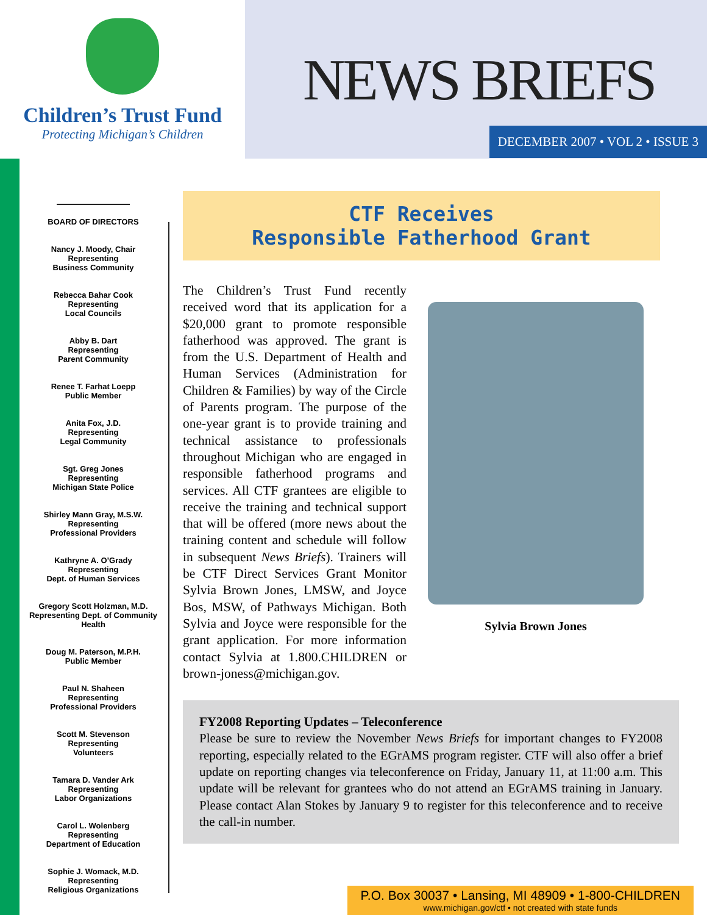Children’s Trust Fund
Protecting Michigan’s Children
NEWS BRIEFS
DECEMBER 2007 • VOL 2 • ISSUE 3
BOARD OF DIRECTORS
Nancy J. Moody, Chair
Representing
Business Community
Rebecca Bahar Cook
Representing
Local Councils
Abby B. Dart
Representing
Parent Community
Renee T. Farhat Loepp
Public Member
Anita Fox, J.D.
Representing
Legal Community
Sgt. Greg Jones
Representing
Michigan State Police
Shirley Mann Gray, M.S.W.
Representing
Professional Providers
Kathryne A. O’Grady
Representing
Dept. of Human Services
Gregory Scott Holzman, M.D.
Representing Dept. of Community Health
Doug M. Paterson, M.P.H.
Public Member
Paul N. Shaheen
Representing
Professional Providers
Scott M. Stevenson
Representing
Volunteers
Tamara D. Vander Ark
Representing
Labor Organizations
Carol L. Wolenberg
Representing
Department of Education
Sophie J. Womack, M.D.
Representing
Religious Organizations
CTF Receives
Responsible Fatherhood Grant
The Children’s Trust Fund recently received word that its application for a $20,000 grant to promote responsible fatherhood was approved. The grant is from the U.S. Department of Health and Human Services (Administration for Children & Families) by way of the Circle of Parents program. The purpose of the one-year grant is to provide training and technical assistance to professionals throughout Michigan who are engaged in responsible fatherhood programs and services. All CTF grantees are eligible to receive the training and technical support that will be offered (more news about the training content and schedule will follow in subsequent News Briefs). Trainers will be CTF Direct Services Grant Monitor Sylvia Brown Jones, LMSW, and Joyce Bos, MSW, of Pathways Michigan. Both Sylvia and Joyce were responsible for the grant application. For more information contact Sylvia at 1.800.CHILDREN or brown-joness@michigan.gov.
Sylvia Brown Jones
FY2008 Reporting Updates – Teleconference
Please be sure to review the November News Briefs for important changes to FY2008 reporting, especially related to the EGrAMS program register. CTF will also offer a brief update on reporting changes via teleconference on Friday, January 11, at 11:00 a.m. This update will be relevant for grantees who do not attend an EGrAMS training in January. Please contact Alan Stokes by January 9 to register for this teleconference and to receive the call-in number.
P.O. Box 30037 • Lansing, MI 48909 • 1-800-CHILDREN
www.michigan.gov/ctf • not created with state funds